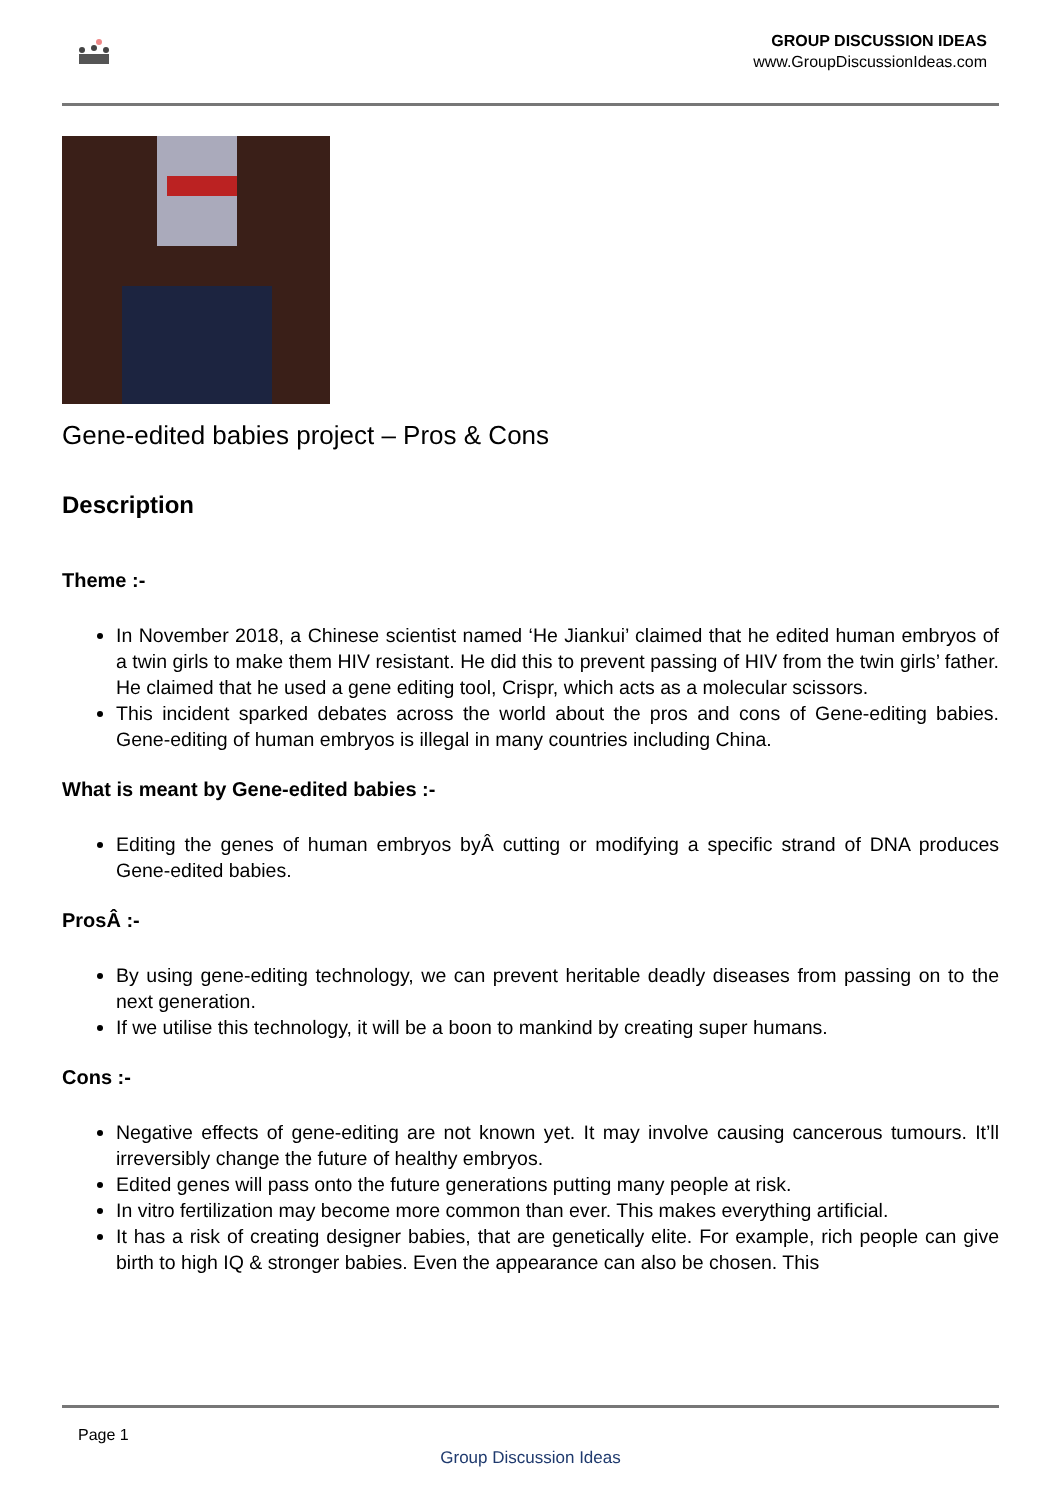GROUP DISCUSSION IDEAS
www.GroupDiscussionIdeas.com
Gene-edited babies project – Pros & Cons
Description
Theme :-
In November 2018, a Chinese scientist named ‘He Jiankui’ claimed that he edited human embryos of a twin girls to make them HIV resistant. He did this to prevent passing of HIV from the twin girls’ father. He claimed that he used a gene editing tool, Crispr, which acts as a molecular scissors.
This incident sparked debates across the world about the pros and cons of Gene-editing babies. Gene-editing of human embryos is illegal in many countries including China.
What is meant by Gene-edited babies :-
Editing the genes of human embryos byÂ cutting or modifying a specific strand of DNA produces Gene-edited babies.
ProsÂ :-
By using gene-editing technology, we can prevent heritable deadly diseases from passing on to the next generation.
If we utilise this technology, it will be a boon to mankind by creating super humans.
Cons :-
Negative effects of gene-editing are not known yet. It may involve causing cancerous tumours. It’ll irreversibly change the future of healthy embryos.
Edited genes will pass onto the future generations putting many people at risk.
In vitro fertilization may become more common than ever. This makes everything artificial.
It has a risk of creating designer babies, that are genetically elite. For example, rich people can give birth to high IQ & stronger babies. Even the appearance can also be chosen. This
Page 1
Group Discussion Ideas